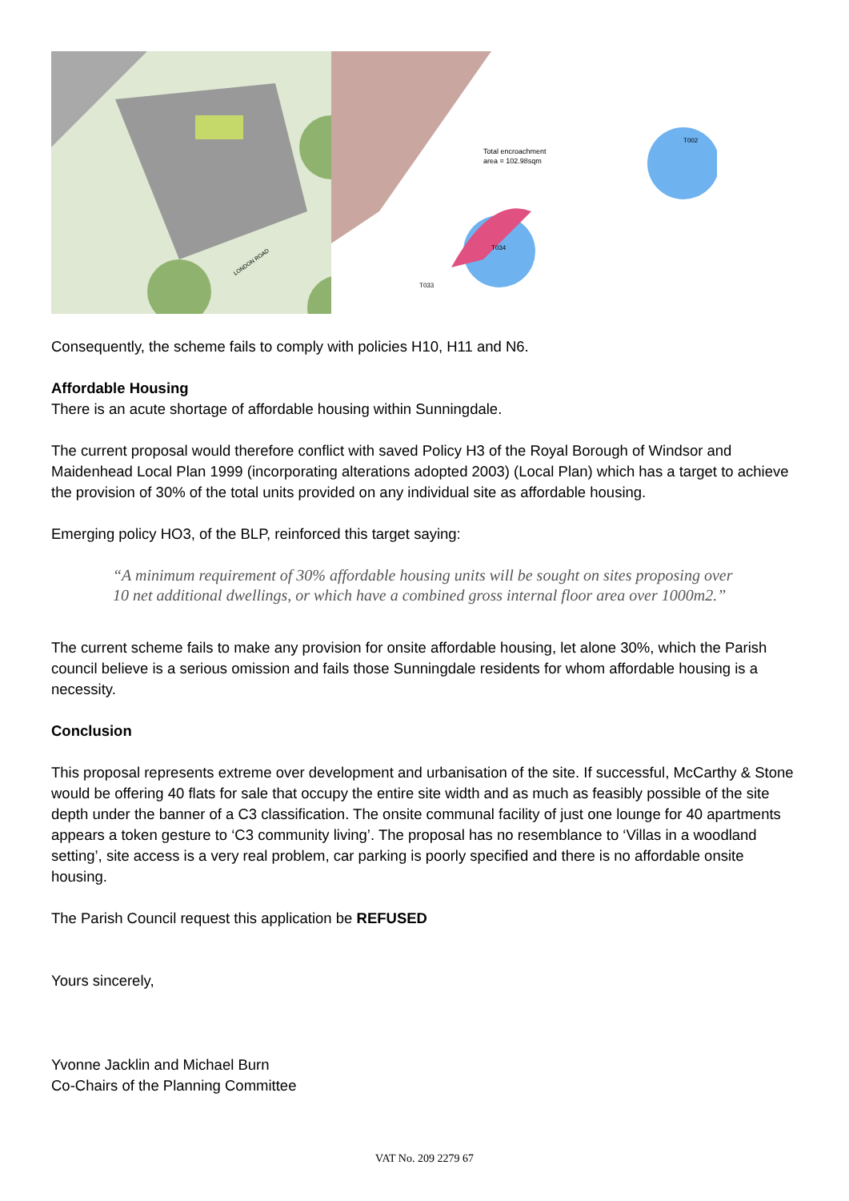LONDON ROAD
Total encroachment
area = 102.98sqm
T034
T002
T033
Consequently, the scheme fails to comply with policies H10, H11 and N6.
Affordable Housing
There is an acute shortage of affordable housing within Sunningdale.
The current proposal would therefore conflict with saved Policy H3 of the Royal Borough of Windsor and Maidenhead Local Plan 1999 (incorporating alterations adopted 2003) (Local Plan) which has a target to achieve the provision of 30% of the total units provided on any individual site as affordable housing.
Emerging policy HO3, of the BLP, reinforced this target saying:
“A minimum requirement of 30% affordable housing units will be sought on sites proposing over 10 net additional dwellings, or which have a combined gross internal floor area over 1000m2.”
The current scheme fails to make any provision for onsite affordable housing, let alone 30%, which the Parish council believe is a serious omission and fails those Sunningdale residents for whom affordable housing is a necessity.
Conclusion
This proposal represents extreme over development and urbanisation of the site. If successful, McCarthy & Stone would be offering 40 flats for sale that occupy the entire site width and as much as feasibly possible of the site depth under the banner of a C3 classification. The onsite communal facility of just one lounge for 40 apartments appears a token gesture to ‘C3 community living’. The proposal has no resemblance to ‘Villas in a woodland setting’, site access is a very real problem, car parking is poorly specified and there is no affordable onsite housing.
The Parish Council request this application be REFUSED
Yours sincerely,
Yvonne Jacklin and Michael Burn
Co-Chairs of the Planning Committee
VAT No. 209 2279 67